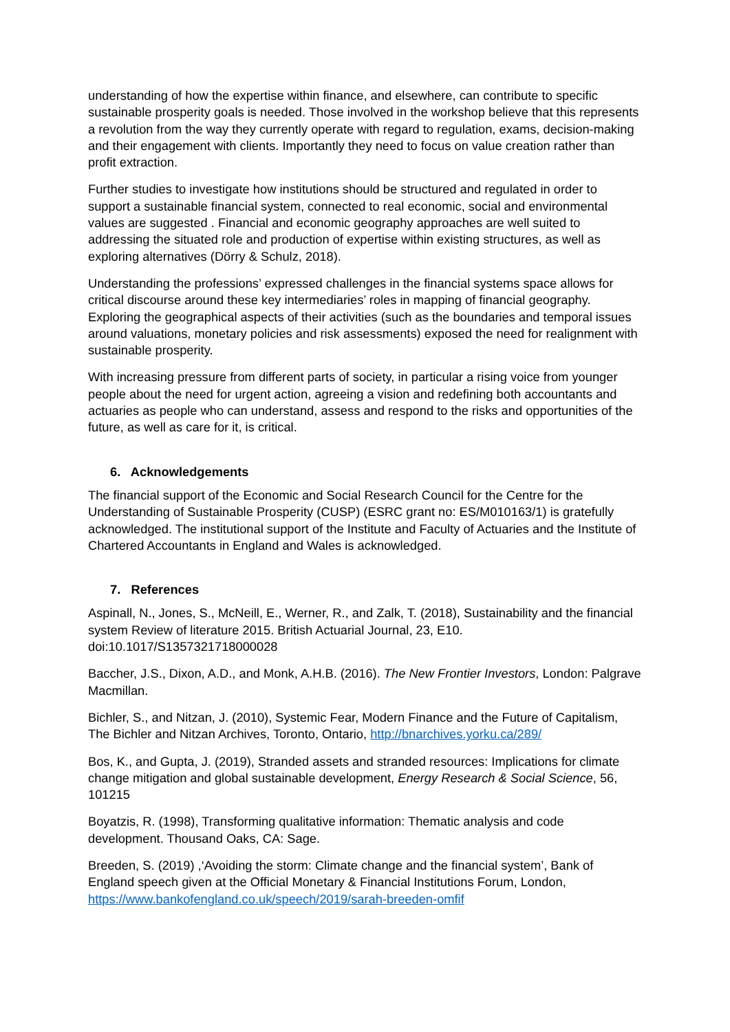understanding of how the expertise within finance, and elsewhere, can contribute to specific sustainable prosperity goals is needed. Those involved in the workshop believe that this represents a revolution from the way they currently operate with regard to regulation, exams, decision-making and their engagement with clients. Importantly they need to focus on value creation rather than profit extraction.
Further studies to investigate how institutions should be structured and regulated in order to support a sustainable financial system, connected to real economic, social and environmental values are suggested . Financial and economic geography approaches are well suited to addressing the situated role and production of expertise within existing structures, as well as exploring alternatives (Dörry & Schulz, 2018).
Understanding the professions’ expressed challenges in the financial systems space allows for critical discourse around these key intermediaries’ roles in mapping of financial geography. Exploring the geographical aspects of their activities (such as the boundaries and temporal issues around valuations, monetary policies and risk assessments) exposed the need for realignment with sustainable prosperity.
With increasing pressure from different parts of society, in particular a rising voice from younger people about the need for urgent action, agreeing a vision and redefining both accountants and actuaries as people who can understand, assess and respond to the risks and opportunities of the future, as well as care for it, is critical.
6. Acknowledgements
The financial support of the Economic and Social Research Council for the Centre for the Understanding of Sustainable Prosperity (CUSP) (ESRC grant no: ES/M010163/1) is gratefully acknowledged. The institutional support of the Institute and Faculty of Actuaries and the Institute of Chartered Accountants in England and Wales is acknowledged.
7. References
Aspinall, N., Jones, S., McNeill, E., Werner, R., and Zalk, T. (2018), Sustainability and the financial system Review of literature 2015. British Actuarial Journal, 23, E10. doi:10.1017/S1357321718000028
Baccher, J.S., Dixon, A.D., and Monk, A.H.B. (2016). The New Frontier Investors, London: Palgrave Macmillan.
Bichler, S., and Nitzan, J. (2010), Systemic Fear, Modern Finance and the Future of Capitalism, The Bichler and Nitzan Archives, Toronto, Ontario, http://bnarchives.yorku.ca/289/
Bos, K., and Gupta, J. (2019), Stranded assets and stranded resources: Implications for climate change mitigation and global sustainable development, Energy Research & Social Science, 56, 101215
Boyatzis, R. (1998), Transforming qualitative information: Thematic analysis and code development. Thousand Oaks, CA: Sage.
Breeden, S. (2019) ,‘Avoiding the storm: Climate change and the financial system’, Bank of England speech given at the Official Monetary & Financial Institutions Forum, London, https://www.bankofengland.co.uk/speech/2019/sarah-breeden-omfif